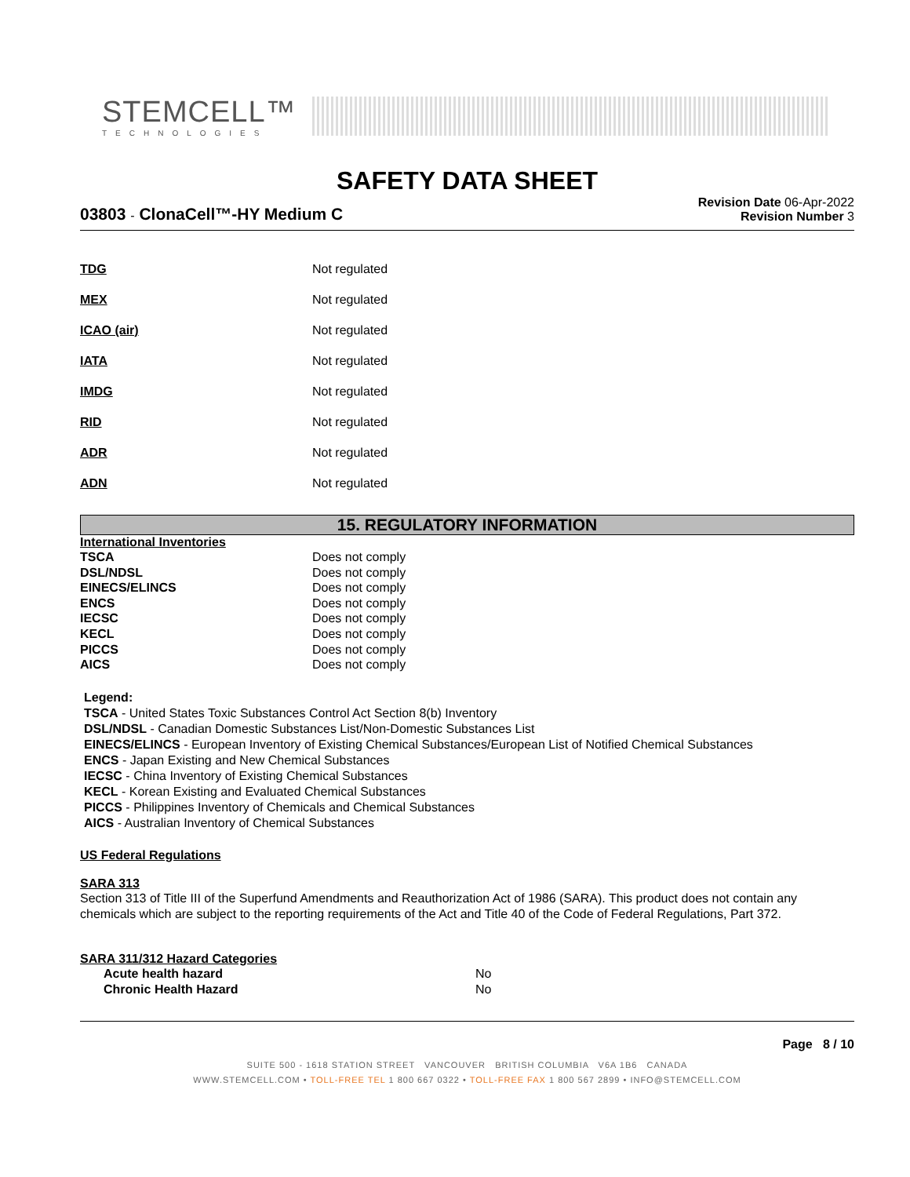STEMCELL™
TECHNOLOGIES
SAFETY DATA SHEET
03803 - ClonaCell™-HY Medium C
Revision Date 06-Apr-2022
Revision Number 3
| TDG | Not regulated |
| MEX | Not regulated |
| ICAO (air) | Not regulated |
| IATA | Not regulated |
| IMDG | Not regulated |
| RID | Not regulated |
| ADR | Not regulated |
| ADN | Not regulated |
15. REGULATORY INFORMATION
International Inventories
| TSCA | Does not comply |
| DSL/NDSL | Does not comply |
| EINECS/ELINCS | Does not comply |
| ENCS | Does not comply |
| IECSC | Does not comply |
| KECL | Does not comply |
| PICCS | Does not comply |
| AICS | Does not comply |
Legend:
TSCA - United States Toxic Substances Control Act Section 8(b) Inventory
DSL/NDSL - Canadian Domestic Substances List/Non-Domestic Substances List
EINECS/ELINCS - European Inventory of Existing Chemical Substances/European List of Notified Chemical Substances
ENCS - Japan Existing and New Chemical Substances
IECSC - China Inventory of Existing Chemical Substances
KECL - Korean Existing and Evaluated Chemical Substances
PICCS - Philippines Inventory of Chemicals and Chemical Substances
AICS - Australian Inventory of Chemical Substances
US Federal Regulations
SARA 313
Section 313 of Title III of the Superfund Amendments and Reauthorization Act of 1986 (SARA). This product does not contain any chemicals which are subject to the reporting requirements of the Act and Title 40 of the Code of Federal Regulations, Part 372.
SARA 311/312 Hazard Categories
| Acute health hazard | No |
| Chronic Health Hazard | No |
Page 8 / 10
SUITE 500 - 1618 STATION STREET VANCOUVER BRITISH COLUMBIA V6A 1B6 CANADA
WWW.STEMCELL.COM • TOLL-FREE TEL 1 800 667 0322 • TOLL-FREE FAX 1 800 567 2899 • INFO@STEMCELL.COM